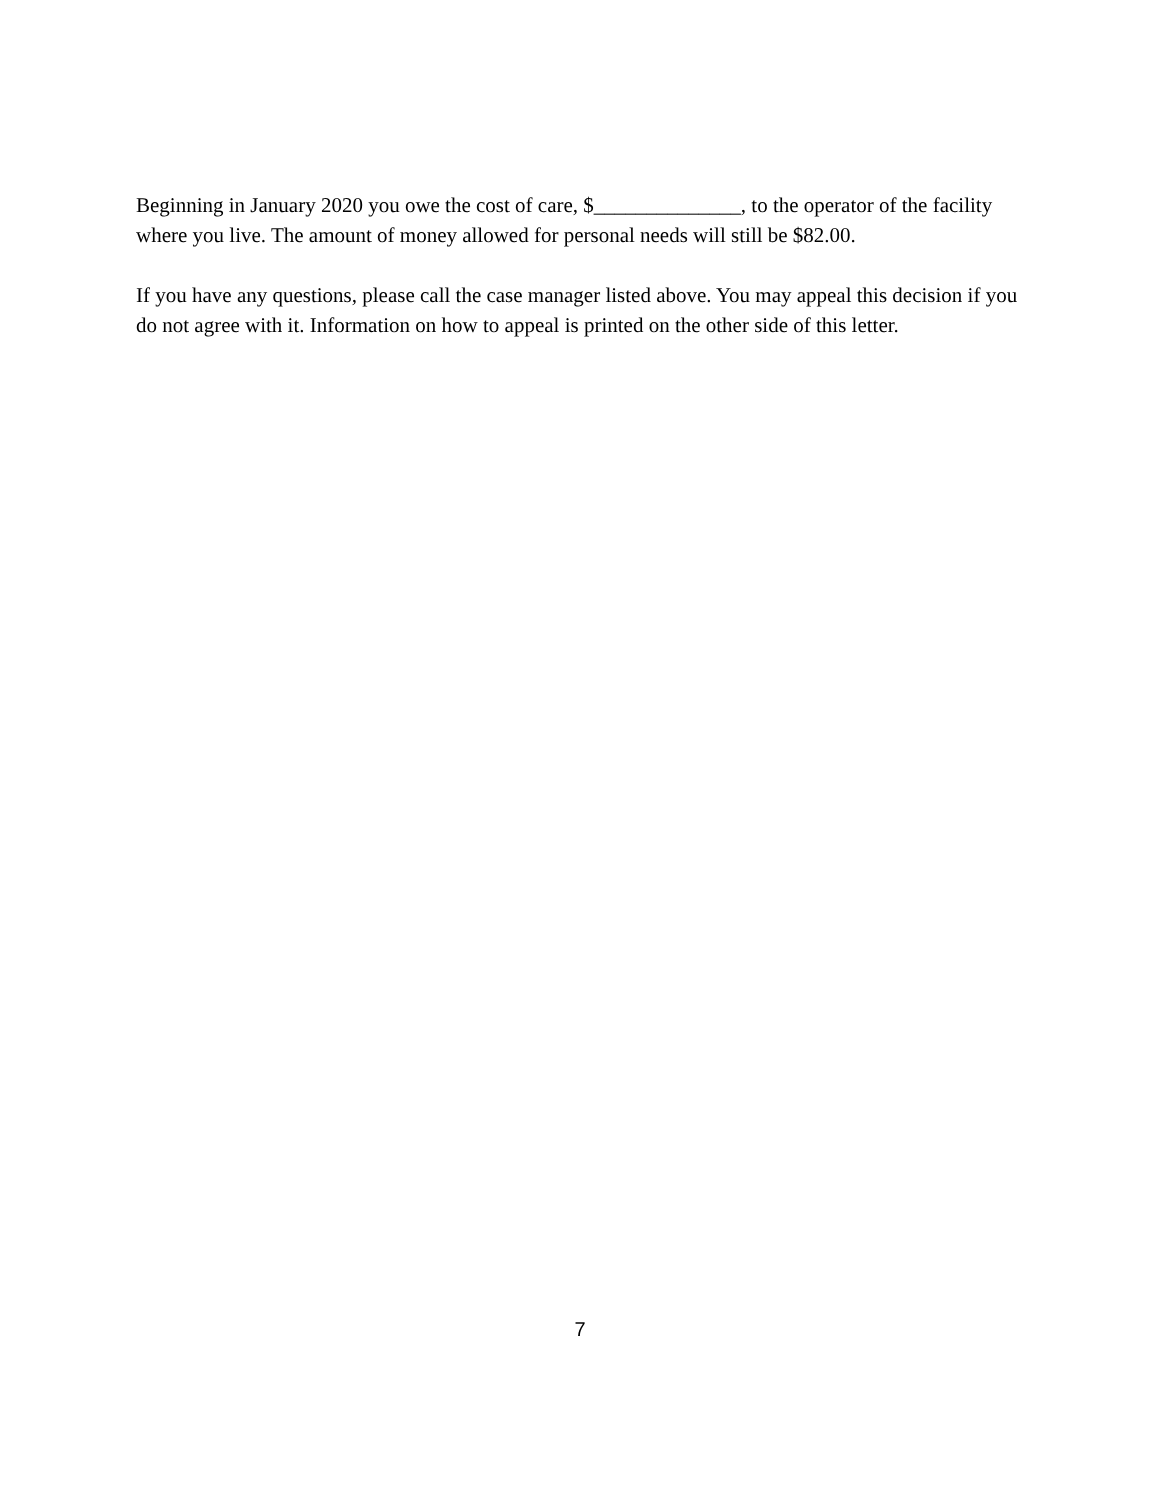Beginning in January 2020 you owe the cost of care, $______________, to the operator of the facility where you live. The amount of money allowed for personal needs will still be $82.00.
If you have any questions, please call the case manager listed above. You may appeal this decision if you do not agree with it. Information on how to appeal is printed on the other side of this letter.
7